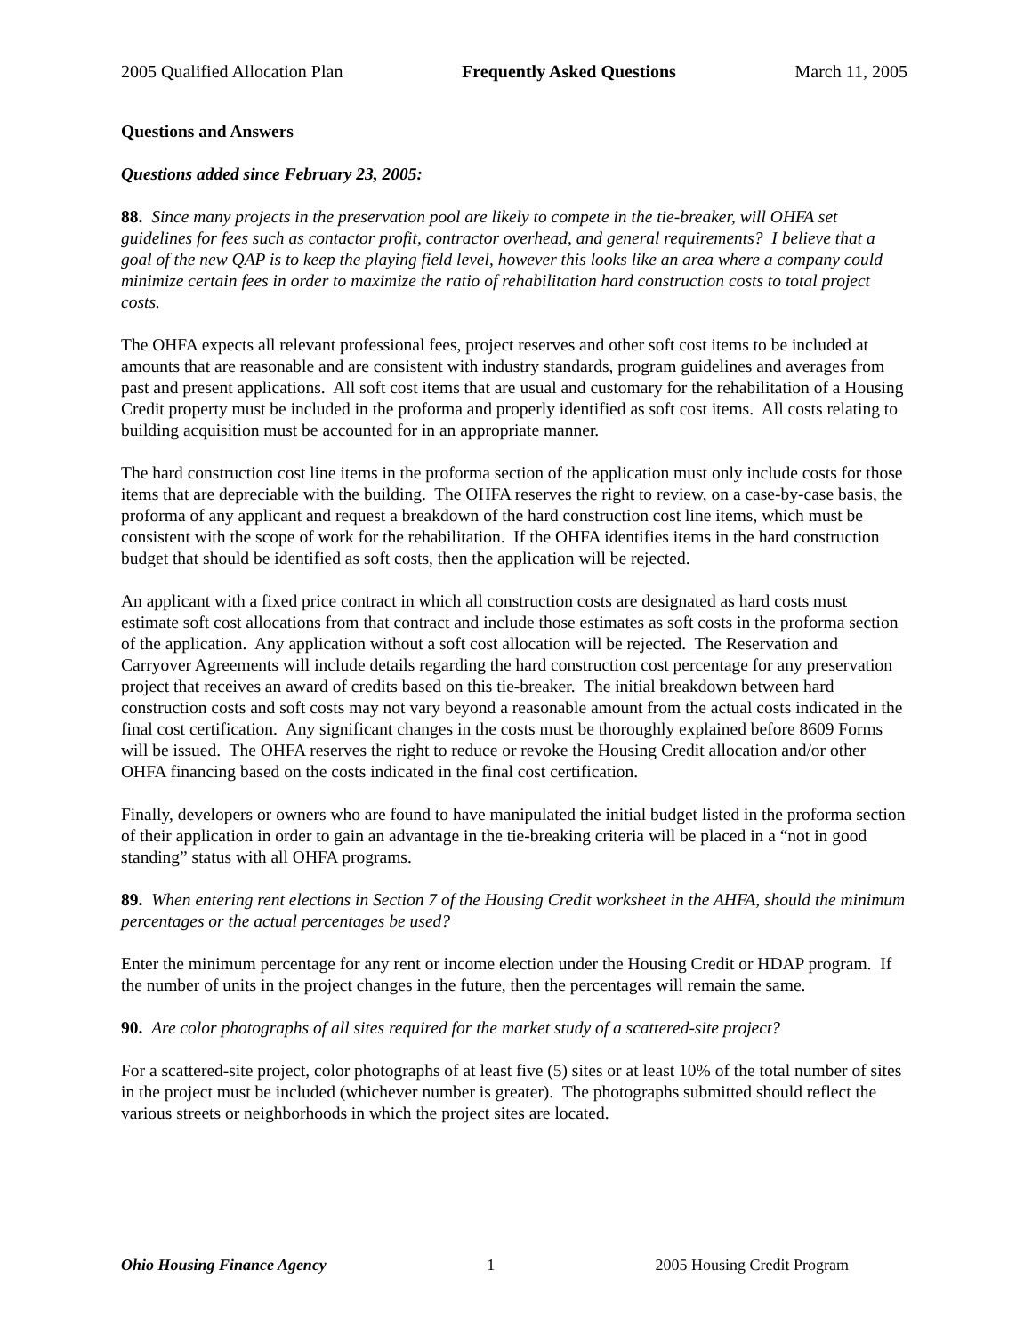2005 Qualified Allocation Plan Frequently Asked Questions March 11, 2005
Questions and Answers
Questions added since February 23, 2005:
88. Since many projects in the preservation pool are likely to compete in the tie-breaker, will OHFA set guidelines for fees such as contactor profit, contractor overhead, and general requirements? I believe that a goal of the new QAP is to keep the playing field level, however this looks like an area where a company could minimize certain fees in order to maximize the ratio of rehabilitation hard construction costs to total project costs.
The OHFA expects all relevant professional fees, project reserves and other soft cost items to be included at amounts that are reasonable and are consistent with industry standards, program guidelines and averages from past and present applications. All soft cost items that are usual and customary for the rehabilitation of a Housing Credit property must be included in the proforma and properly identified as soft cost items. All costs relating to building acquisition must be accounted for in an appropriate manner.
The hard construction cost line items in the proforma section of the application must only include costs for those items that are depreciable with the building. The OHFA reserves the right to review, on a case-by-case basis, the proforma of any applicant and request a breakdown of the hard construction cost line items, which must be consistent with the scope of work for the rehabilitation. If the OHFA identifies items in the hard construction budget that should be identified as soft costs, then the application will be rejected.
An applicant with a fixed price contract in which all construction costs are designated as hard costs must estimate soft cost allocations from that contract and include those estimates as soft costs in the proforma section of the application. Any application without a soft cost allocation will be rejected. The Reservation and Carryover Agreements will include details regarding the hard construction cost percentage for any preservation project that receives an award of credits based on this tie-breaker. The initial breakdown between hard construction costs and soft costs may not vary beyond a reasonable amount from the actual costs indicated in the final cost certification. Any significant changes in the costs must be thoroughly explained before 8609 Forms will be issued. The OHFA reserves the right to reduce or revoke the Housing Credit allocation and/or other OHFA financing based on the costs indicated in the final cost certification.
Finally, developers or owners who are found to have manipulated the initial budget listed in the proforma section of their application in order to gain an advantage in the tie-breaking criteria will be placed in a “not in good standing” status with all OHFA programs.
89. When entering rent elections in Section 7 of the Housing Credit worksheet in the AHFA, should the minimum percentages or the actual percentages be used?
Enter the minimum percentage for any rent or income election under the Housing Credit or HDAP program. If the number of units in the project changes in the future, then the percentages will remain the same.
90. Are color photographs of all sites required for the market study of a scattered-site project?
For a scattered-site project, color photographs of at least five (5) sites or at least 10% of the total number of sites in the project must be included (whichever number is greater). The photographs submitted should reflect the various streets or neighborhoods in which the project sites are located.
Ohio Housing Finance Agency 1 2005 Housing Credit Program